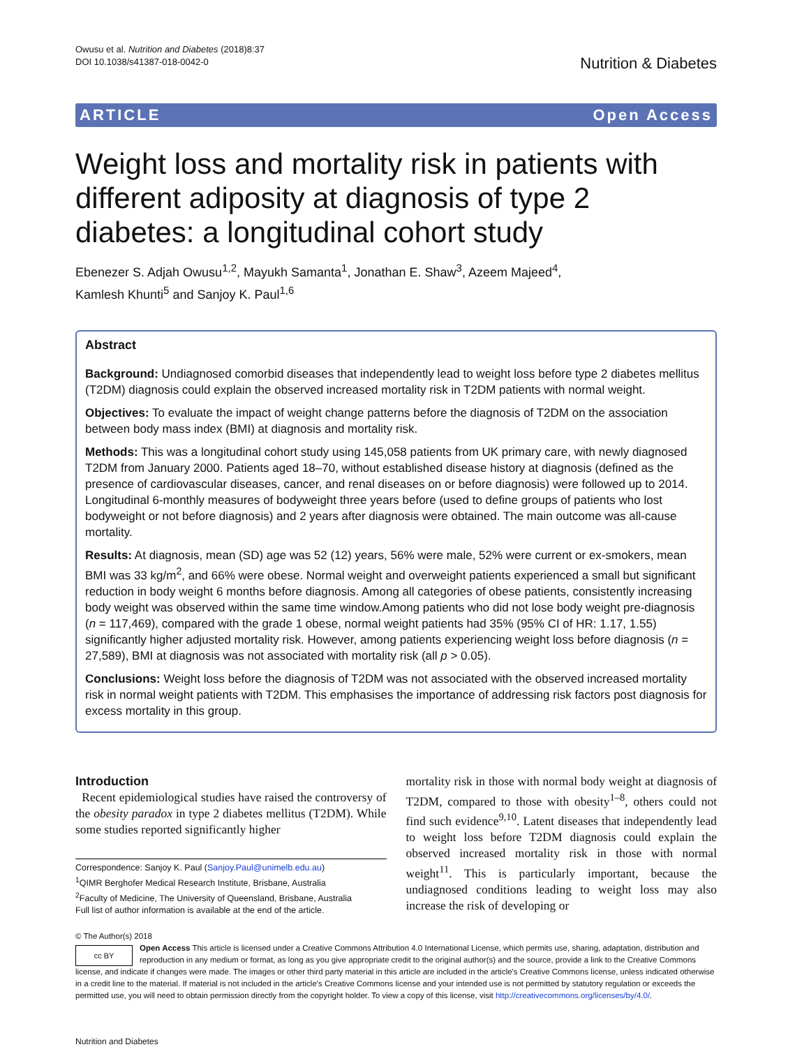Owusu et al. Nutrition and Diabetes (2018)8:37
DOI 10.1038/s41387-018-0042-0
Nutrition & Diabetes
ARTICLE Open Access
Weight loss and mortality risk in patients with different adiposity at diagnosis of type 2 diabetes: a longitudinal cohort study
Ebenezer S. Adjah Owusu<sup>1,2</sup>, Mayukh Samanta<sup>1</sup>, Jonathan E. Shaw<sup>3</sup>, Azeem Majeed<sup>4</sup>,
Kamlesh Khunti<sup>5</sup> and Sanjoy K. Paul<sup>1,6</sup>
Abstract
Background: Undiagnosed comorbid diseases that independently lead to weight loss before type 2 diabetes mellitus (T2DM) diagnosis could explain the observed increased mortality risk in T2DM patients with normal weight.
Objectives: To evaluate the impact of weight change patterns before the diagnosis of T2DM on the association between body mass index (BMI) at diagnosis and mortality risk.
Methods: This was a longitudinal cohort study using 145,058 patients from UK primary care, with newly diagnosed T2DM from January 2000. Patients aged 18–70, without established disease history at diagnosis (defined as the presence of cardiovascular diseases, cancer, and renal diseases on or before diagnosis) were followed up to 2014. Longitudinal 6-monthly measures of bodyweight three years before (used to define groups of patients who lost bodyweight or not before diagnosis) and 2 years after diagnosis were obtained. The main outcome was all-cause mortality.
Results: At diagnosis, mean (SD) age was 52 (12) years, 56% were male, 52% were current or ex-smokers, mean BMI was 33 kg/m<sup>2</sup>, and 66% were obese. Normal weight and overweight patients experienced a small but significant reduction in body weight 6 months before diagnosis. Among all categories of obese patients, consistently increasing body weight was observed within the same time window.Among patients who did not lose body weight pre-diagnosis (n = 117,469), compared with the grade 1 obese, normal weight patients had 35% (95% CI of HR: 1.17, 1.55) significantly higher adjusted mortality risk. However, among patients experiencing weight loss before diagnosis (n = 27,589), BMI at diagnosis was not associated with mortality risk (all p > 0.05).
Conclusions: Weight loss before the diagnosis of T2DM was not associated with the observed increased mortality risk in normal weight patients with T2DM. This emphasises the importance of addressing risk factors post diagnosis for excess mortality in this group.
Introduction
Recent epidemiological studies have raised the controversy of the obesity paradox in type 2 diabetes mellitus (T2DM). While some studies reported significantly higher
Correspondence: Sanjoy K. Paul (Sanjoy.Paul@unimelb.edu.au)
<sup>1</sup> QIMR Berghofer Medical Research Institute, Brisbane, Australia
<sup>2</sup> Faculty of Medicine, The University of Queensland, Brisbane, Australia
Full list of author information is available at the end of the article.
mortality risk in those with normal body weight at diagnosis of T2DM, compared to those with obesity<sup>1–8</sup>, others could not find such evidence<sup>9,10</sup>. Latent diseases that independently lead to weight loss before T2DM diagnosis could explain the observed increased mortality risk in those with normal weight<sup>11</sup>. This is particularly important, because the undiagnosed conditions leading to weight loss may also increase the risk of developing or
© The Author(s) 2018
cc BY Open Access This article is licensed under a Creative Commons Attribution 4.0 International License, which permits use, sharing, adaptation, distribution and reproduction in any medium or format, as long as you give appropriate credit to the original author(s) and the source, provide a link to the Creative Commons license, and indicate if changes were made. The images or other third party material in this article are included in the article's Creative Commons license, unless indicated otherwise in a credit line to the material. If material is not included in the article's Creative Commons license and your intended use is not permitted by statutory regulation or exceeds the permitted use, you will need to obtain permission directly from the copyright holder. To view a copy of this license, visit http://creativecommons.org/licenses/by/4.0/.
Nutrition and Diabetes